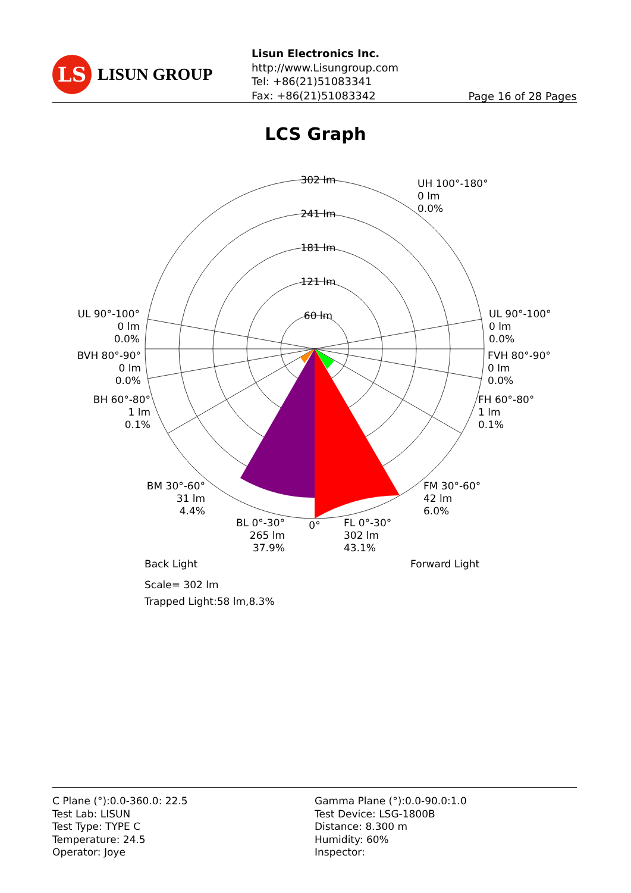LS
LISUN GROUP
Lisun Electronics Inc.
http://www.Lisungroup.com
Tel: +86(21)51083341
Fax: +86(21)51083342
Page 16 of 28 Pages
LCS Graph
302 lm
241 lm
181 lm
121 lm
60 lm
0°
UH 100°-180° 0 lm 0.0%
UL 90°-100° 0 lm 0.0%
BVH 80°-90° 0 lm 0.0%
BH 60°-80° 1 lm 0.1%
BM 30°-60° 31 lm 4.4%
BL 0°-30° 265 lm 37.9%
UL 90°-100° 0 lm 0.0%
FVH 80°-90° 0 lm 0.0%
FH 60°-80° 1 lm 0.1%
FM 30°-60° 42 lm 6.0%
FL 0°-30° 302 lm 43.1%
Back Light
Forward Light
Scale= 302 lm
Trapped Light:58 lm,8.3%
C Plane (°):0.0-360.0: 22.5
Test Lab: LISUN
Test Type: TYPE C
Temperature: 24.5
Operator: Joye
Gamma Plane (°):0.0-90.0:1.0
Test Device: LSG-1800B
Distance: 8.300 m
Humidity: 60%
Inspector: